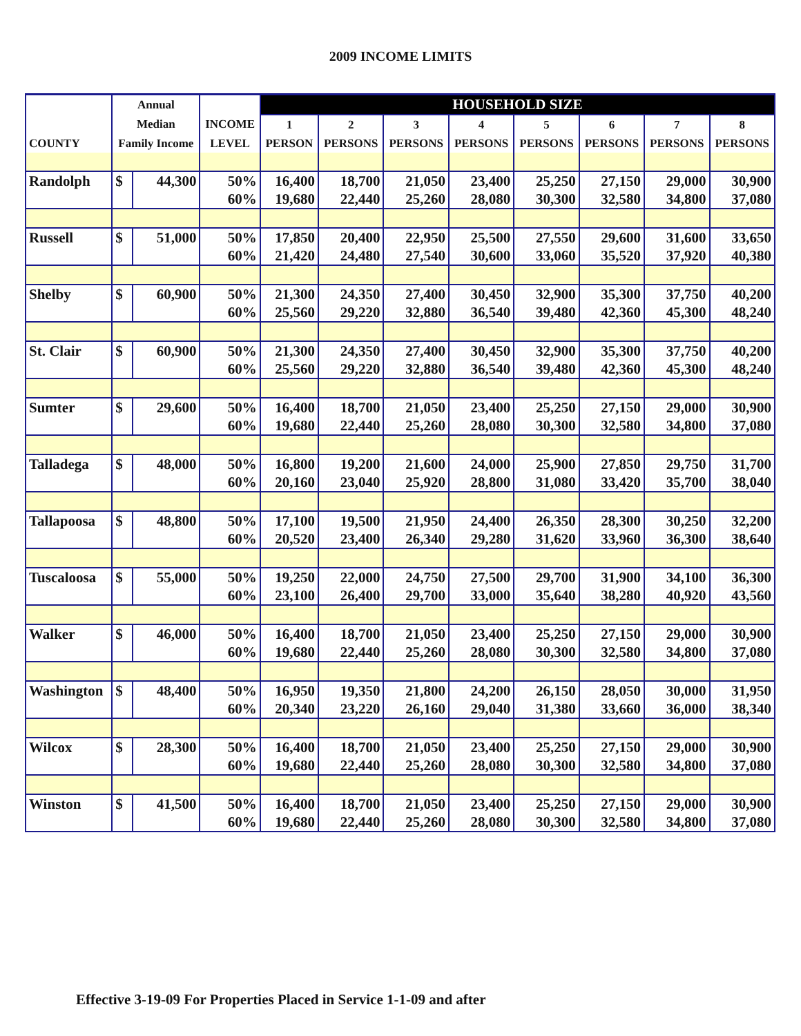2009 INCOME LIMITS
| | Annual | | | HOUSEHOLD SIZE | | | | | | | |
| --- | --- | --- | --- | --- | --- | --- | --- | --- | --- | --- | --- |
| | Median | | INCOME | 1 | 2 | 3 | 4 | 5 | 6 | 7 | 8 |
| COUNTY | Family Income | | LEVEL | PERSON | PERSONS | PERSONS | PERSONS | PERSONS | PERSONS | PERSONS | PERSONS |
| Randolph | $ | 44,300 | 50% | 16,400 | 18,700 | 21,050 | 23,400 | 25,250 | 27,150 | 29,000 | 30,900 |
| | | | 60% | 19,680 | 22,440 | 25,260 | 28,080 | 30,300 | 32,580 | 34,800 | 37,080 |
| Russell | $ | 51,000 | 50% | 17,850 | 20,400 | 22,950 | 25,500 | 27,550 | 29,600 | 31,600 | 33,650 |
| | | | 60% | 21,420 | 24,480 | 27,540 | 30,600 | 33,060 | 35,520 | 37,920 | 40,380 |
| Shelby | $ | 60,900 | 50% | 21,300 | 24,350 | 27,400 | 30,450 | 32,900 | 35,300 | 37,750 | 40,200 |
| | | | 60% | 25,560 | 29,220 | 32,880 | 36,540 | 39,480 | 42,360 | 45,300 | 48,240 |
| St. Clair | $ | 60,900 | 50% | 21,300 | 24,350 | 27,400 | 30,450 | 32,900 | 35,300 | 37,750 | 40,200 |
| | | | 60% | 25,560 | 29,220 | 32,880 | 36,540 | 39,480 | 42,360 | 45,300 | 48,240 |
| Sumter | $ | 29,600 | 50% | 16,400 | 18,700 | 21,050 | 23,400 | 25,250 | 27,150 | 29,000 | 30,900 |
| | | | 60% | 19,680 | 22,440 | 25,260 | 28,080 | 30,300 | 32,580 | 34,800 | 37,080 |
| Talladega | $ | 48,000 | 50% | 16,800 | 19,200 | 21,600 | 24,000 | 25,900 | 27,850 | 29,750 | 31,700 |
| | | | 60% | 20,160 | 23,040 | 25,920 | 28,800 | 31,080 | 33,420 | 35,700 | 38,040 |
| Tallapoosa | $ | 48,800 | 50% | 17,100 | 19,500 | 21,950 | 24,400 | 26,350 | 28,300 | 30,250 | 32,200 |
| | | | 60% | 20,520 | 23,400 | 26,340 | 29,280 | 31,620 | 33,960 | 36,300 | 38,640 |
| Tuscaloosa | $ | 55,000 | 50% | 19,250 | 22,000 | 24,750 | 27,500 | 29,700 | 31,900 | 34,100 | 36,300 |
| | | | 60% | 23,100 | 26,400 | 29,700 | 33,000 | 35,640 | 38,280 | 40,920 | 43,560 |
| Walker | $ | 46,000 | 50% | 16,400 | 18,700 | 21,050 | 23,400 | 25,250 | 27,150 | 29,000 | 30,900 |
| | | | 60% | 19,680 | 22,440 | 25,260 | 28,080 | 30,300 | 32,580 | 34,800 | 37,080 |
| Washington | $ | 48,400 | 50% | 16,950 | 19,350 | 21,800 | 24,200 | 26,150 | 28,050 | 30,000 | 31,950 |
| | | | 60% | 20,340 | 23,220 | 26,160 | 29,040 | 31,380 | 33,660 | 36,000 | 38,340 |
| Wilcox | $ | 28,300 | 50% | 16,400 | 18,700 | 21,050 | 23,400 | 25,250 | 27,150 | 29,000 | 30,900 |
| | | | 60% | 19,680 | 22,440 | 25,260 | 28,080 | 30,300 | 32,580 | 34,800 | 37,080 |
| Winston | $ | 41,500 | 50% | 16,400 | 18,700 | 21,050 | 23,400 | 25,250 | 27,150 | 29,000 | 30,900 |
| | | | 60% | 19,680 | 22,440 | 25,260 | 28,080 | 30,300 | 32,580 | 34,800 | 37,080 |
Effective 3-19-09 For Properties Placed in Service 1-1-09 and after